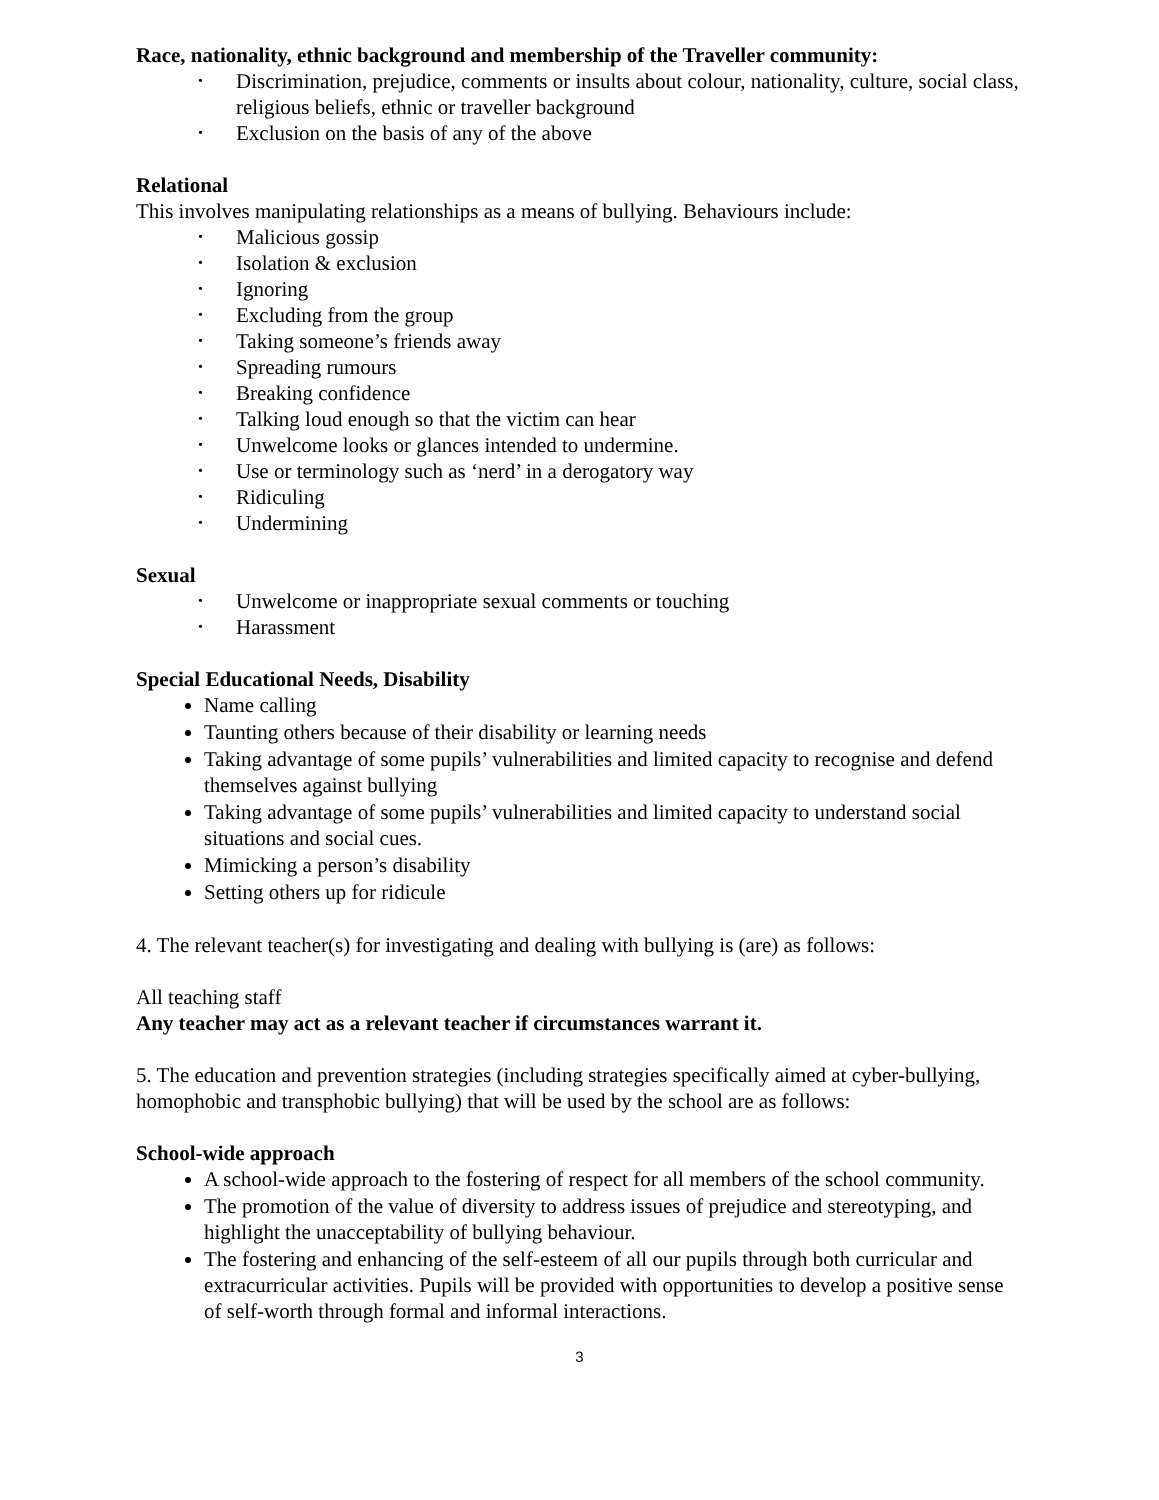Race, nationality, ethnic background and membership of the Traveller community:
• Discrimination, prejudice, comments or insults about colour, nationality, culture, social class, religious beliefs, ethnic or traveller background
• Exclusion on the basis of any of the above
Relational
This involves manipulating relationships as a means of bullying. Behaviours include:
• Malicious gossip
• Isolation & exclusion
• Ignoring
• Excluding from the group
• Taking someone’s friends away
• Spreading rumours
• Breaking confidence
• Talking loud enough so that the victim can hear
• Unwelcome looks or glances intended to undermine.
• Use or terminology such as ‘nerd’ in a derogatory way
• Ridiculing
• Undermining
Sexual
• Unwelcome or inappropriate sexual comments or touching
• Harassment
Special Educational Needs, Disability
Name calling
Taunting others because of their disability or learning needs
Taking advantage of some pupils’ vulnerabilities and limited capacity to recognise and defend themselves against bullying
Taking advantage of some pupils’ vulnerabilities and limited capacity to understand social situations and social cues.
Mimicking a person’s disability
Setting others up for ridicule
4. The relevant teacher(s) for investigating and dealing with bullying is (are) as follows:
All teaching staff
Any teacher may act as a relevant teacher if circumstances warrant it.
5. The education and prevention strategies (including strategies specifically aimed at cyber-bullying, homophobic and transphobic bullying) that will be used by the school are as follows:
School-wide approach
A school-wide approach to the fostering of respect for all members of the school community.
The promotion of the value of diversity to address issues of prejudice and stereotyping, and highlight the unacceptability of bullying behaviour.
The fostering and enhancing of the self-esteem of all our pupils through both curricular and extracurricular activities. Pupils will be provided with opportunities to develop a positive sense of self-worth through formal and informal interactions.
3